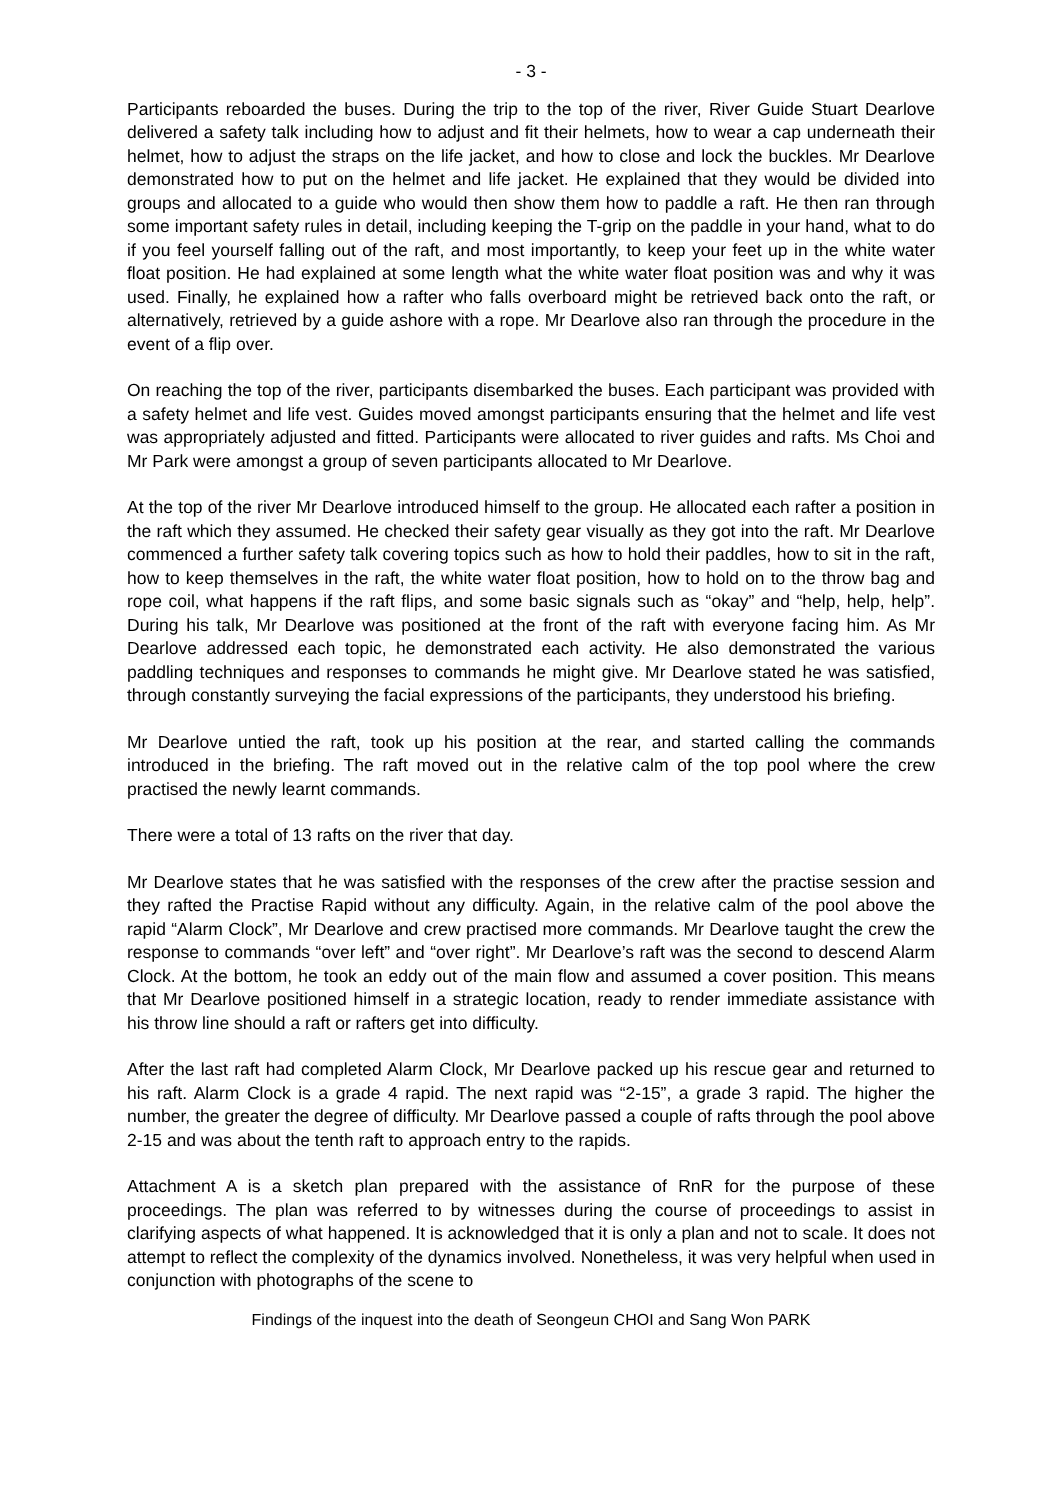- 3 -
Participants reboarded the buses. During the trip to the top of the river, River Guide Stuart Dearlove delivered a safety talk including how to adjust and fit their helmets, how to wear a cap underneath their helmet, how to adjust the straps on the life jacket, and how to close and lock the buckles. Mr Dearlove demonstrated how to put on the helmet and life jacket. He explained that they would be divided into groups and allocated to a guide who would then show them how to paddle a raft. He then ran through some important safety rules in detail, including keeping the T-grip on the paddle in your hand, what to do if you feel yourself falling out of the raft, and most importantly, to keep your feet up in the white water float position. He had explained at some length what the white water float position was and why it was used. Finally, he explained how a rafter who falls overboard might be retrieved back onto the raft, or alternatively, retrieved by a guide ashore with a rope. Mr Dearlove also ran through the procedure in the event of a flip over.
On reaching the top of the river, participants disembarked the buses. Each participant was provided with a safety helmet and life vest. Guides moved amongst participants ensuring that the helmet and life vest was appropriately adjusted and fitted. Participants were allocated to river guides and rafts. Ms Choi and Mr Park were amongst a group of seven participants allocated to Mr Dearlove.
At the top of the river Mr Dearlove introduced himself to the group. He allocated each rafter a position in the raft which they assumed. He checked their safety gear visually as they got into the raft. Mr Dearlove commenced a further safety talk covering topics such as how to hold their paddles, how to sit in the raft, how to keep themselves in the raft, the white water float position, how to hold on to the throw bag and rope coil, what happens if the raft flips, and some basic signals such as “okay” and “help, help, help”. During his talk, Mr Dearlove was positioned at the front of the raft with everyone facing him. As Mr Dearlove addressed each topic, he demonstrated each activity. He also demonstrated the various paddling techniques and responses to commands he might give. Mr Dearlove stated he was satisfied, through constantly surveying the facial expressions of the participants, they understood his briefing.
Mr Dearlove untied the raft, took up his position at the rear, and started calling the commands introduced in the briefing. The raft moved out in the relative calm of the top pool where the crew practised the newly learnt commands.
There were a total of 13 rafts on the river that day.
Mr Dearlove states that he was satisfied with the responses of the crew after the practise session and they rafted the Practise Rapid without any difficulty. Again, in the relative calm of the pool above the rapid “Alarm Clock”, Mr Dearlove and crew practised more commands. Mr Dearlove taught the crew the response to commands “over left” and “over right”. Mr Dearlove’s raft was the second to descend Alarm Clock. At the bottom, he took an eddy out of the main flow and assumed a cover position. This means that Mr Dearlove positioned himself in a strategic location, ready to render immediate assistance with his throw line should a raft or rafters get into difficulty.
After the last raft had completed Alarm Clock, Mr Dearlove packed up his rescue gear and returned to his raft. Alarm Clock is a grade 4 rapid. The next rapid was “2-15”, a grade 3 rapid. The higher the number, the greater the degree of difficulty. Mr Dearlove passed a couple of rafts through the pool above 2-15 and was about the tenth raft to approach entry to the rapids.
Attachment A is a sketch plan prepared with the assistance of RnR for the purpose of these proceedings. The plan was referred to by witnesses during the course of proceedings to assist in clarifying aspects of what happened. It is acknowledged that it is only a plan and not to scale. It does not attempt to reflect the complexity of the dynamics involved. Nonetheless, it was very helpful when used in conjunction with photographs of the scene to
Findings of the inquest into the death of Seongeun CHOI and Sang Won PARK